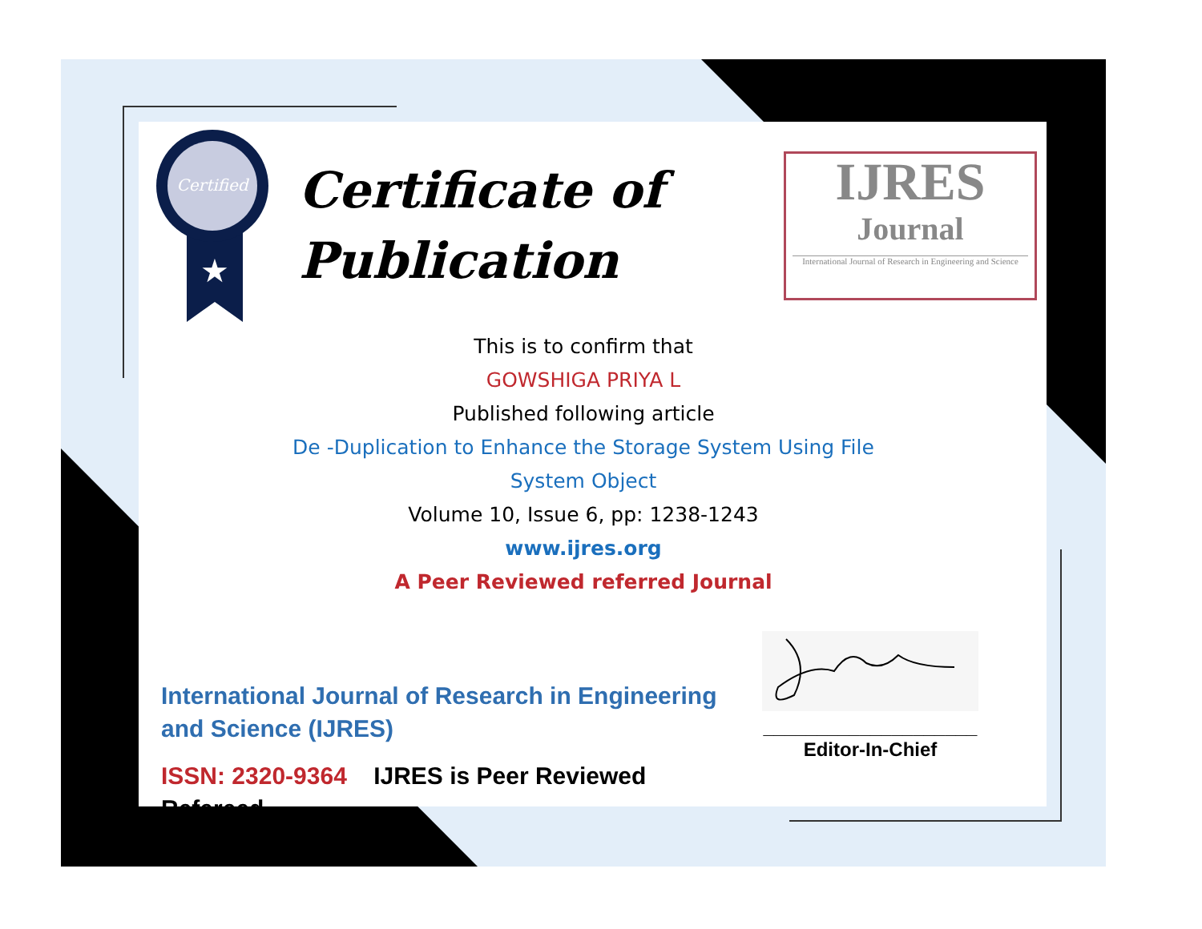Certified
★
Certificate of
Publication
IJRES
Journal
International Journal of Research in Engineering and Science
This is to confirm that
GOWSHIGA PRIYA L
Published following article
De -Duplication to Enhance the Storage System Using File
System Object
Volume 10, Issue 6, pp: 1238-1243
www.ijres.org
A Peer Reviewed referred Journal
International Journal of Research in Engineering and Science (IJRES)
ISSN: 2320-9364 IJRES is Peer Reviewed Refereed.
____________________
Editor-In-Chief